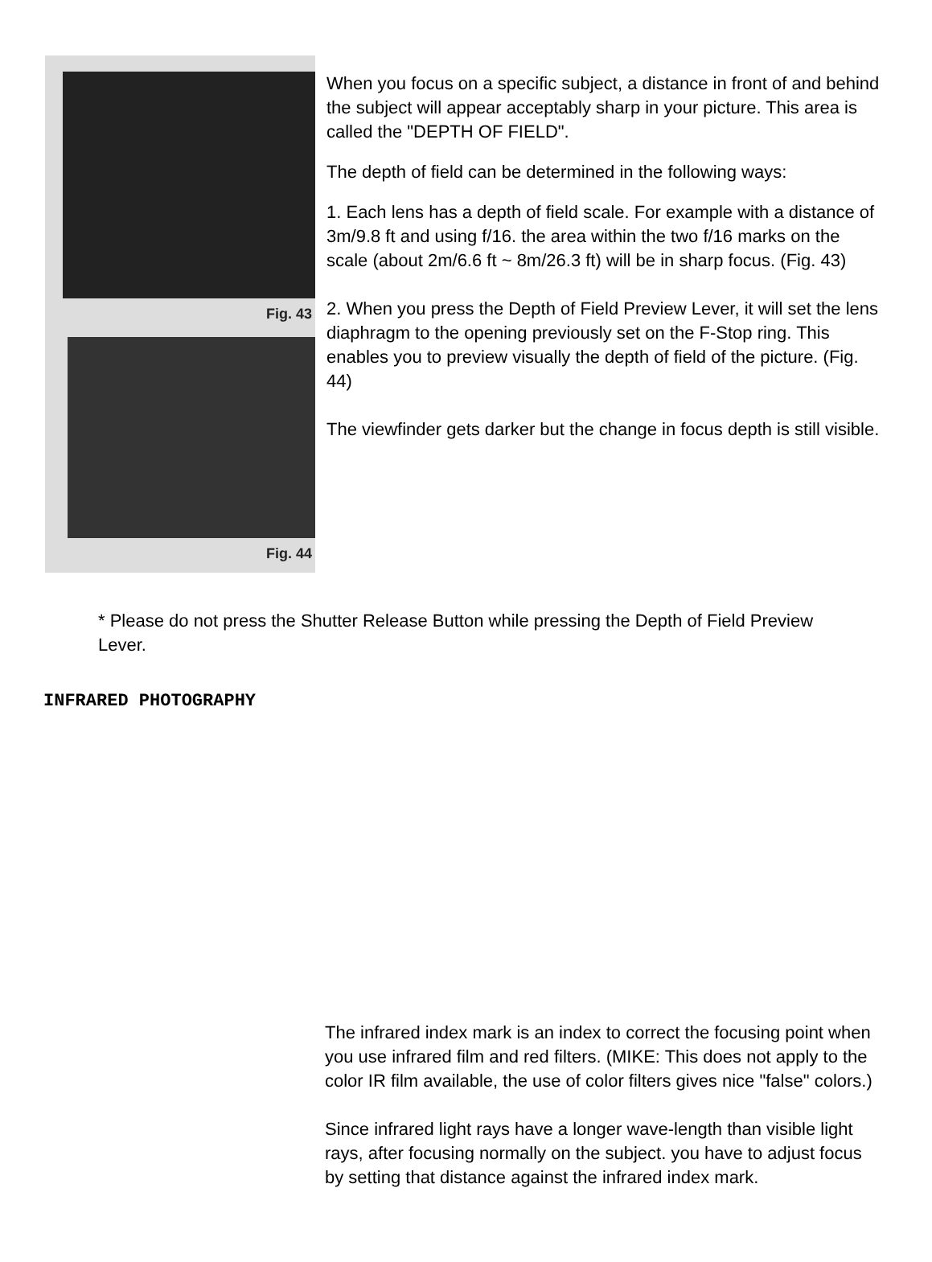Fig. 43
Fig. 44
When you focus on a specific subject, a distance in front of and behind the subject will appear acceptably sharp in your picture. This area is called the "DEPTH OF FIELD".
The depth of field can be determined in the following ways:
1. Each lens has a depth of field scale. For example with a distance of 3m/9.8 ft and using f/16. the area within the two f/16 marks on the scale (about 2m/6.6 ft ~ 8m/26.3 ft) will be in sharp focus. (Fig. 43)
2. When you press the Depth of Field Preview Lever, it will set the lens diaphragm to the opening previously set on the F-Stop ring. This enables you to preview visually the depth of field of the picture. (Fig. 44)
The viewfinder gets darker but the change in focus depth is still visible.
* Please do not press the Shutter Release Button while pressing the Depth of Field Preview Lever.
INFRARED PHOTOGRAPHY
The infrared index mark is an index to correct the focusing point when you use infrared film and red filters. (MIKE: This does not apply to the color IR film available, the use of color filters gives nice "false" colors.)
Since infrared light rays have a longer wave-length than visible light rays, after focusing normally on the subject. you have to adjust focus by setting that distance against the infrared index mark.